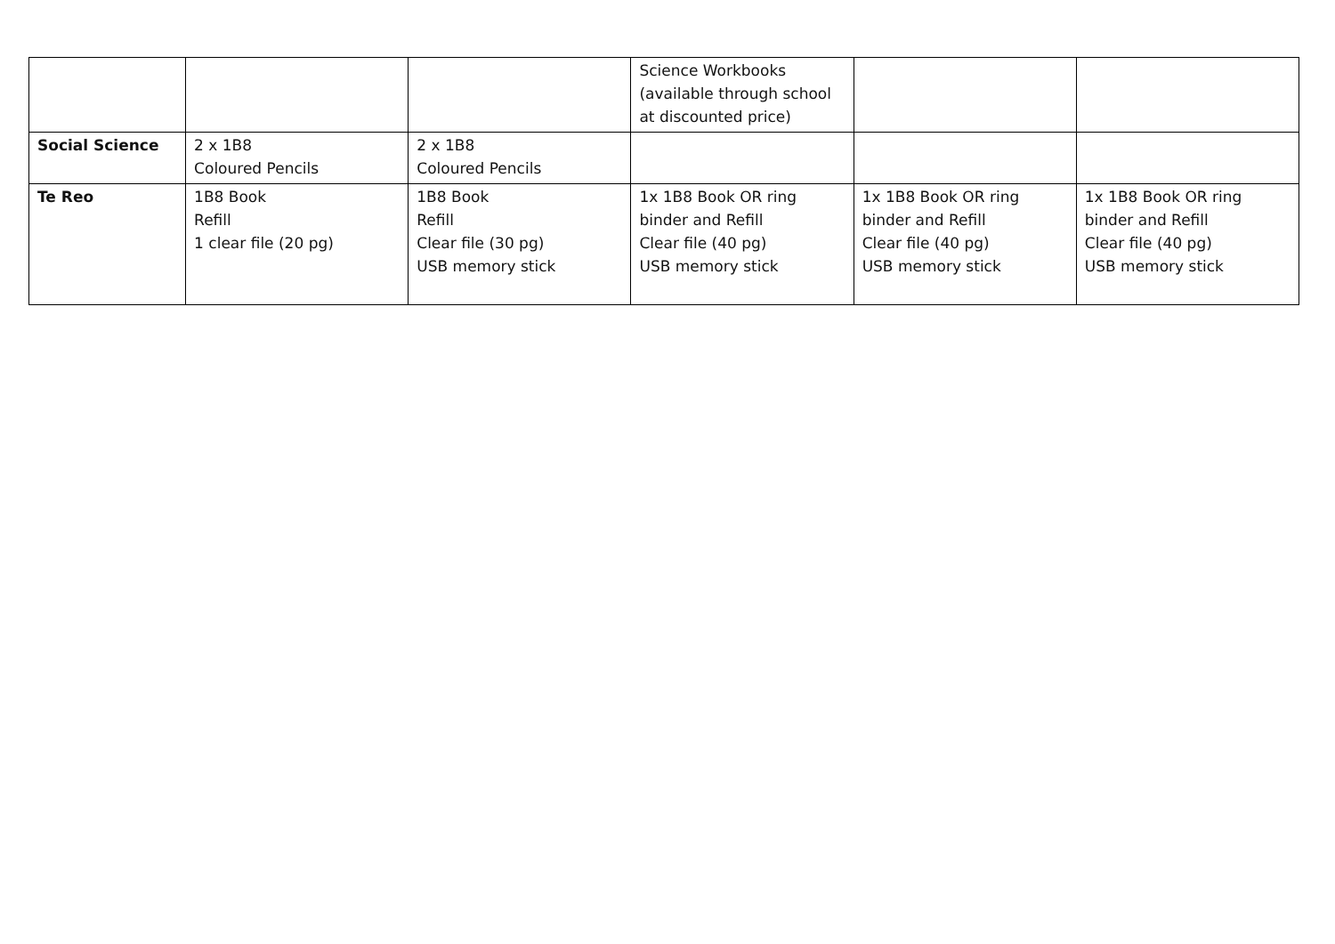| | | | Science Workbooks (available through school at discounted price) | | |
| Social Science | 2 x 1B8 Coloured Pencils | 2 x 1B8 Coloured Pencils | | | |
| Te Reo | 1B8 Book Refill 1 clear file (20 pg) | 1B8 Book Refill Clear file (30 pg) USB memory stick | 1x 1B8 Book OR ring binder and Refill Clear file (40 pg) USB memory stick | 1x 1B8 Book OR ring binder and Refill Clear file (40 pg) USB memory stick | 1x 1B8 Book OR ring binder and Refill Clear file (40 pg) USB memory stick |